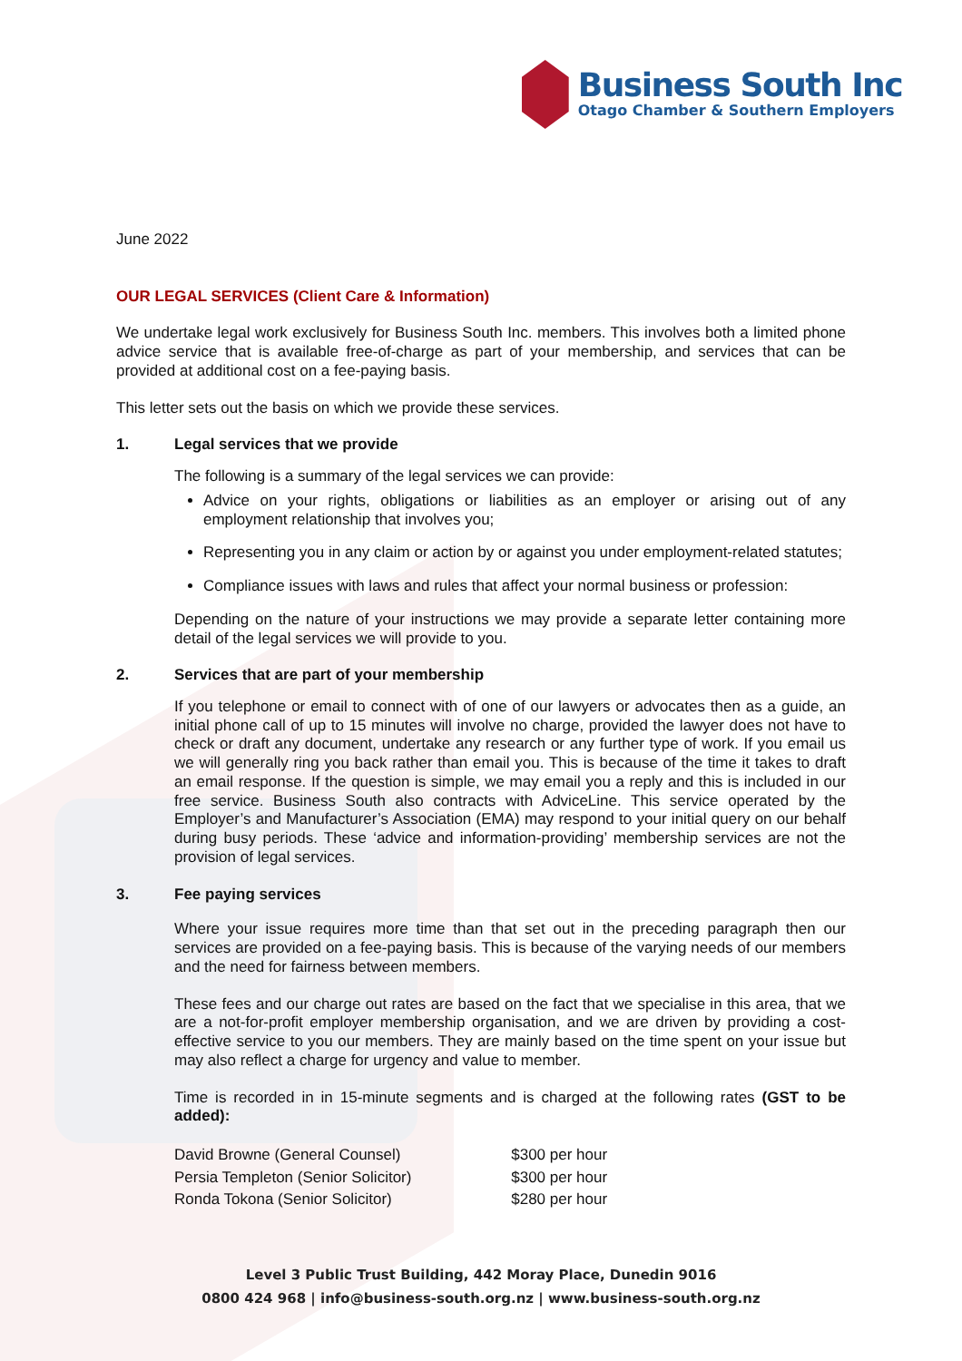Business South Inc
Otago Chamber & Southern Employers
June 2022
OUR LEGAL SERVICES (Client Care & Information)
We undertake legal work exclusively for Business South Inc. members. This involves both a limited phone advice service that is available free-of-charge as part of your membership, and services that can be provided at additional cost on a fee-paying basis.
This letter sets out the basis on which we provide these services.
1. Legal services that we provide
The following is a summary of the legal services we can provide:
Advice on your rights, obligations or liabilities as an employer or arising out of any employment relationship that involves you;
Representing you in any claim or action by or against you under employment-related statutes;
Compliance issues with laws and rules that affect your normal business or profession:
Depending on the nature of your instructions we may provide a separate letter containing more detail of the legal services we will provide to you.
2. Services that are part of your membership
If you telephone or email to connect with of one of our lawyers or advocates then as a guide, an initial phone call of up to 15 minutes will involve no charge, provided the lawyer does not have to check or draft any document, undertake any research or any further type of work. If you email us we will generally ring you back rather than email you. This is because of the time it takes to draft an email response. If the question is simple, we may email you a reply and this is included in our free service. Business South also contracts with AdviceLine. This service operated by the Employer’s and Manufacturer’s Association (EMA) may respond to your initial query on our behalf during busy periods. These ‘advice and information-providing’ membership services are not the provision of legal services.
3. Fee paying services
Where your issue requires more time than that set out in the preceding paragraph then our services are provided on a fee-paying basis. This is because of the varying needs of our members and the need for fairness between members.
These fees and our charge out rates are based on the fact that we specialise in this area, that we are a not-for-profit employer membership organisation, and we are driven by providing a cost-effective service to you our members. They are mainly based on the time spent on your issue but may also reflect a charge for urgency and value to member.
Time is recorded in in 15-minute segments and is charged at the following rates (GST to be added):
| David Browne (General Counsel) | $300 per hour |
| Persia Templeton (Senior Solicitor) | $300 per hour |
| Ronda Tokona (Senior Solicitor) | $280 per hour |
Level 3 Public Trust Building, 442 Moray Place, Dunedin 9016
0800 424 968 | info@business-south.org.nz | www.business-south.org.nz